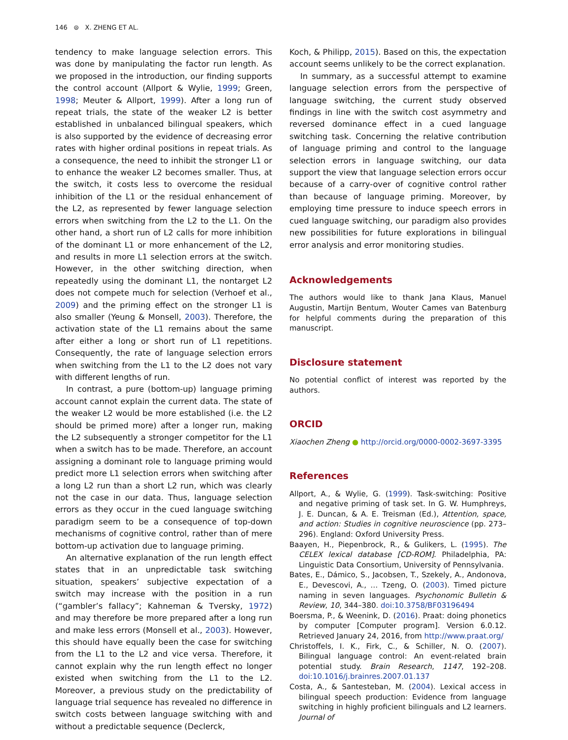146 ⊜ X. ZHENG ET AL.
tendency to make language selection errors. This was done by manipulating the factor run length. As we proposed in the introduction, our finding supports the control account (Allport & Wylie, 1999; Green, 1998; Meuter & Allport, 1999). After a long run of repeat trials, the state of the weaker L2 is better established in unbalanced bilingual speakers, which is also supported by the evidence of decreasing error rates with higher ordinal positions in repeat trials. As a consequence, the need to inhibit the stronger L1 or to enhance the weaker L2 becomes smaller. Thus, at the switch, it costs less to overcome the residual inhibition of the L1 or the residual enhancement of the L2, as represented by fewer language selection errors when switching from the L2 to the L1. On the other hand, a short run of L2 calls for more inhibition of the dominant L1 or more enhancement of the L2, and results in more L1 selection errors at the switch. However, in the other switching direction, when repeatedly using the dominant L1, the nontarget L2 does not compete much for selection (Verhoef et al., 2009) and the priming effect on the stronger L1 is also smaller (Yeung & Monsell, 2003). Therefore, the activation state of the L1 remains about the same after either a long or short run of L1 repetitions. Consequently, the rate of language selection errors when switching from the L1 to the L2 does not vary with different lengths of run.
In contrast, a pure (bottom-up) language priming account cannot explain the current data. The state of the weaker L2 would be more established (i.e. the L2 should be primed more) after a longer run, making the L2 subsequently a stronger competitor for the L1 when a switch has to be made. Therefore, an account assigning a dominant role to language priming would predict more L1 selection errors when switching after a long L2 run than a short L2 run, which was clearly not the case in our data. Thus, language selection errors as they occur in the cued language switching paradigm seem to be a consequence of top-down mechanisms of cognitive control, rather than of mere bottom-up activation due to language priming.
An alternative explanation of the run length effect states that in an unpredictable task switching situation, speakers’ subjective expectation of a switch may increase with the position in a run (“gambler’s fallacy”; Kahneman & Tversky, 1972) and may therefore be more prepared after a long run and make less errors (Monsell et al., 2003). However, this should have equally been the case for switching from the L1 to the L2 and vice versa. Therefore, it cannot explain why the run length effect no longer existed when switching from the L1 to the L2. Moreover, a previous study on the predictability of language trial sequence has revealed no difference in switch costs between language switching with and without a predictable sequence (Declerck,
Koch, & Philipp, 2015). Based on this, the expectation account seems unlikely to be the correct explanation.
In summary, as a successful attempt to examine language selection errors from the perspective of language switching, the current study observed findings in line with the switch cost asymmetry and reversed dominance effect in a cued language switching task. Concerning the relative contribution of language priming and control to the language selection errors in language switching, our data support the view that language selection errors occur because of a carry-over of cognitive control rather than because of language priming. Moreover, by employing time pressure to induce speech errors in cued language switching, our paradigm also provides new possibilities for future explorations in bilingual error analysis and error monitoring studies.
Acknowledgements
The authors would like to thank Jana Klaus, Manuel Augustin, Martijn Bentum, Wouter Cames van Batenburg for helpful comments during the preparation of this manuscript.
Disclosure statement
No potential conflict of interest was reported by the authors.
ORCID
Xiaochen Zheng ● http://orcid.org/0000-0002-3697-3395
References
Allport, A., & Wylie, G. (1999). Task-switching: Positive and negative priming of task set. In G. W. Humphreys, J. E. Duncan, & A. E. Treisman (Ed.), Attention, space, and action: Studies in cognitive neuroscience (pp. 273–296). England: Oxford University Press.
Baayen, H., Piepenbrock, R., & Gulikers, L. (1995). The CELEX lexical database [CD-ROM]. Philadelphia, PA: Linguistic Data Consortium, University of Pennsylvania.
Bates, E., Dámico, S., Jacobsen, T., Szekely, A., Andonova, E., Devescovi, A., … Tzeng, O. (2003). Timed picture naming in seven languages. Psychonomic Bulletin & Review, 10, 344–380. doi:10.3758/BF03196494
Boersma, P., & Weenink, D. (2016). Praat: doing phonetics by computer [Computer program]. Version 6.0.12. Retrieved January 24, 2016, from http://www.praat.org/
Christoffels, I. K., Firk, C., & Schiller, N. O. (2007). Bilingual language control: An event-related brain potential study. Brain Research, 1147, 192–208. doi:10.1016/j.brainres.2007.01.137
Costa, A., & Santesteban, M. (2004). Lexical access in bilingual speech production: Evidence from language switching in highly proficient bilinguals and L2 learners. Journal of